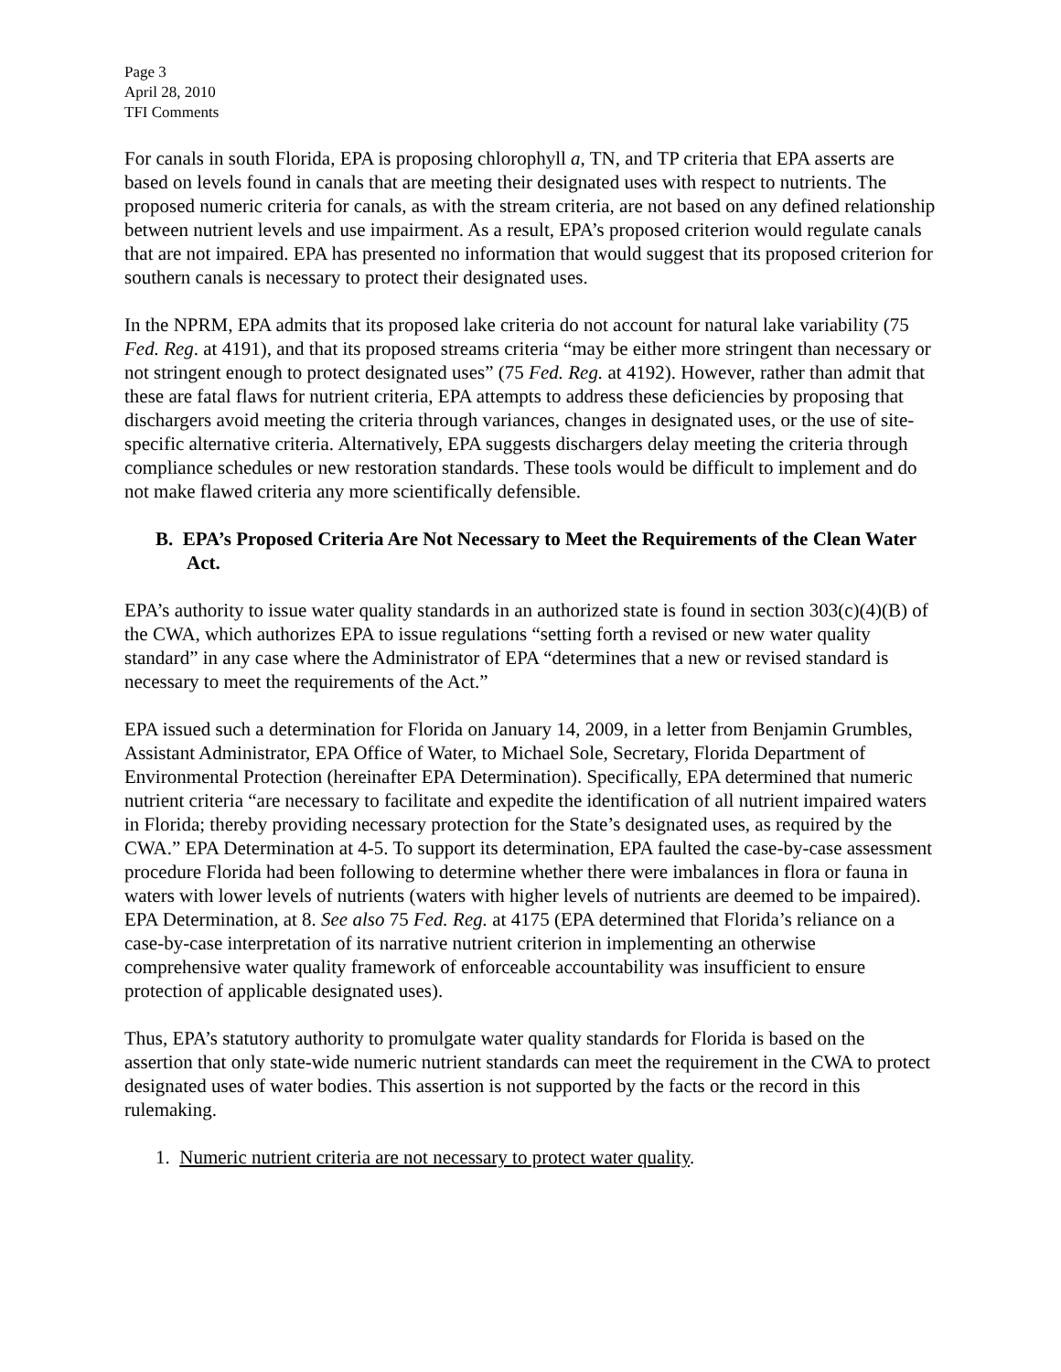Page 3
April 28, 2010
TFI Comments
For canals in south Florida, EPA is proposing chlorophyll a, TN, and TP criteria that EPA asserts are based on levels found in canals that are meeting their designated uses with respect to nutrients. The proposed numeric criteria for canals, as with the stream criteria, are not based on any defined relationship between nutrient levels and use impairment. As a result, EPA’s proposed criterion would regulate canals that are not impaired. EPA has presented no information that would suggest that its proposed criterion for southern canals is necessary to protect their designated uses.
In the NPRM, EPA admits that its proposed lake criteria do not account for natural lake variability (75 Fed. Reg. at 4191), and that its proposed streams criteria “may be either more stringent than necessary or not stringent enough to protect designated uses” (75 Fed. Reg. at 4192). However, rather than admit that these are fatal flaws for nutrient criteria, EPA attempts to address these deficiencies by proposing that dischargers avoid meeting the criteria through variances, changes in designated uses, or the use of site- specific alternative criteria. Alternatively, EPA suggests dischargers delay meeting the criteria through compliance schedules or new restoration standards. These tools would be difficult to implement and do not make flawed criteria any more scientifically defensible.
B. EPA’s Proposed Criteria Are Not Necessary to Meet the Requirements of the Clean Water Act.
EPA’s authority to issue water quality standards in an authorized state is found in section 303(c)(4)(B) of the CWA, which authorizes EPA to issue regulations “setting forth a revised or new water quality standard” in any case where the Administrator of EPA “determines that a new or revised standard is necessary to meet the requirements of the Act.”
EPA issued such a determination for Florida on January 14, 2009, in a letter from Benjamin Grumbles, Assistant Administrator, EPA Office of Water, to Michael Sole, Secretary, Florida Department of Environmental Protection (hereinafter EPA Determination). Specifically, EPA determined that numeric nutrient criteria “are necessary to facilitate and expedite the identification of all nutrient impaired waters in Florida; thereby providing necessary protection for the State’s designated uses, as required by the CWA.” EPA Determination at 4-5. To support its determination, EPA faulted the case-by-case assessment procedure Florida had been following to determine whether there were imbalances in flora or fauna in waters with lower levels of nutrients (waters with higher levels of nutrients are deemed to be impaired). EPA Determination, at 8. See also 75 Fed. Reg. at 4175 (EPA determined that Florida’s reliance on a case-by-case interpretation of its narrative nutrient criterion in implementing an otherwise comprehensive water quality framework of enforceable accountability was insufficient to ensure protection of applicable designated uses).
Thus, EPA’s statutory authority to promulgate water quality standards for Florida is based on the assertion that only state-wide numeric nutrient standards can meet the requirement in the CWA to protect designated uses of water bodies. This assertion is not supported by the facts or the record in this rulemaking.
1. Numeric nutrient criteria are not necessary to protect water quality.